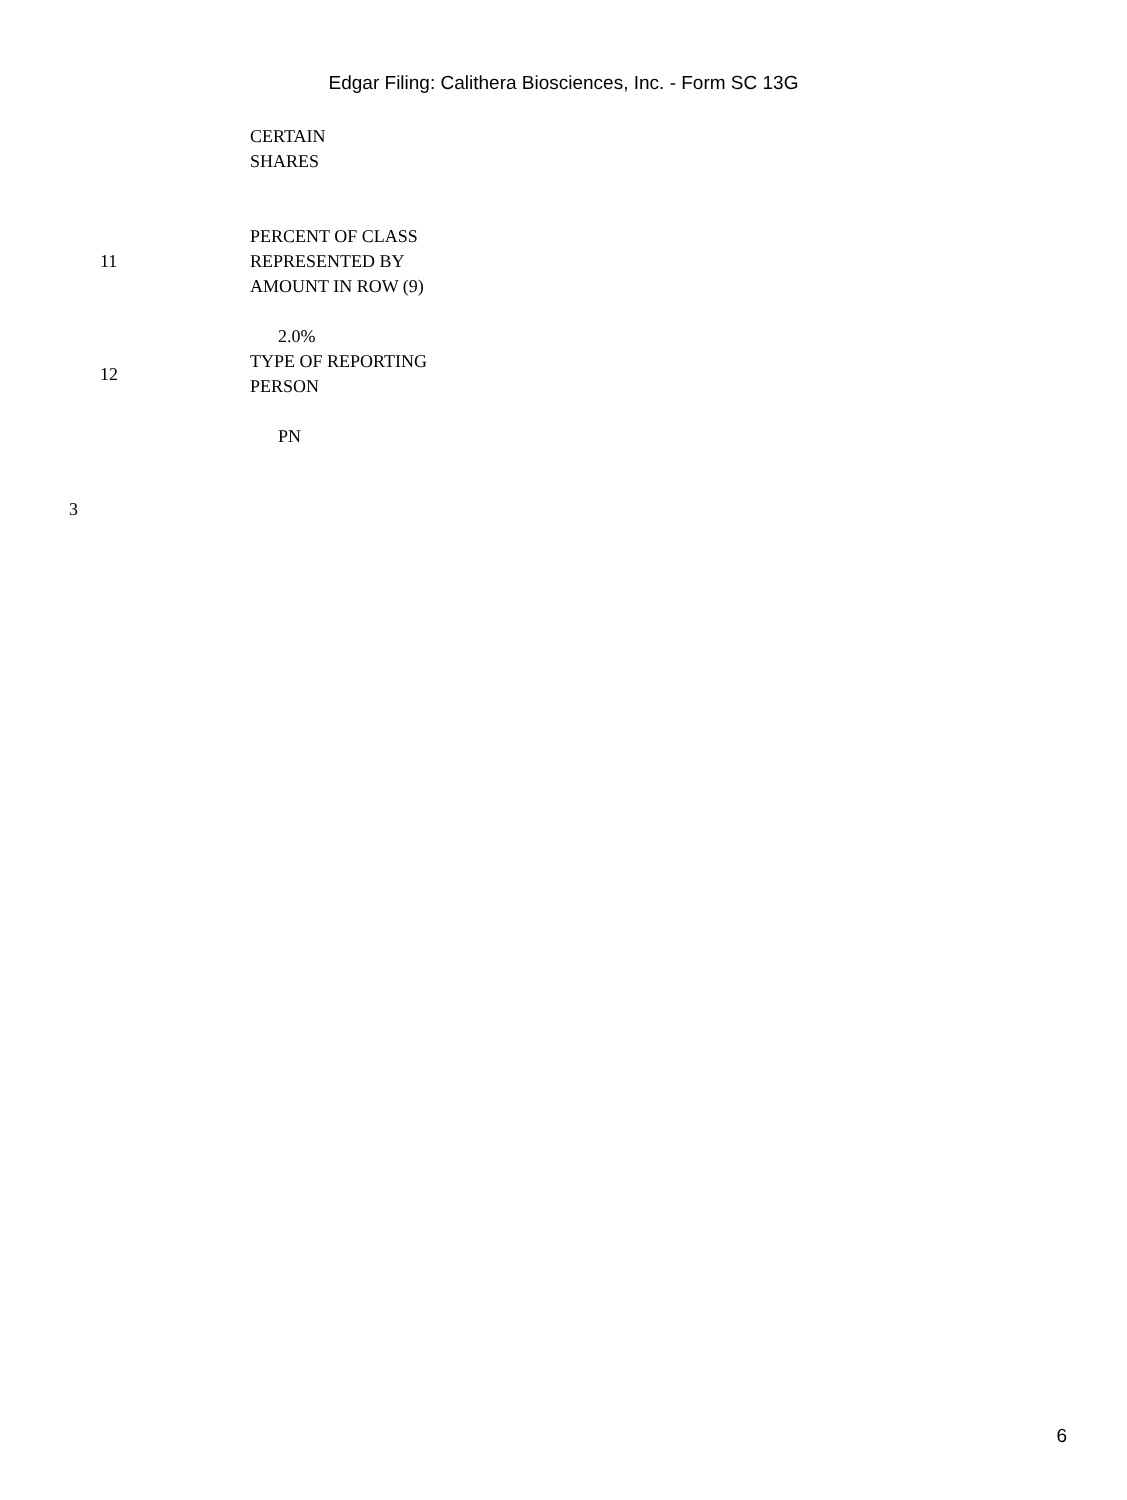Edgar Filing: Calithera Biosciences, Inc. - Form SC 13G
| | CERTAIN SHARES |
| 11 | PERCENT OF CLASS REPRESENTED BY AMOUNT IN ROW (9) |
| | 2.0% |
| 12 | TYPE OF REPORTING PERSON |
| | PN |
3
6